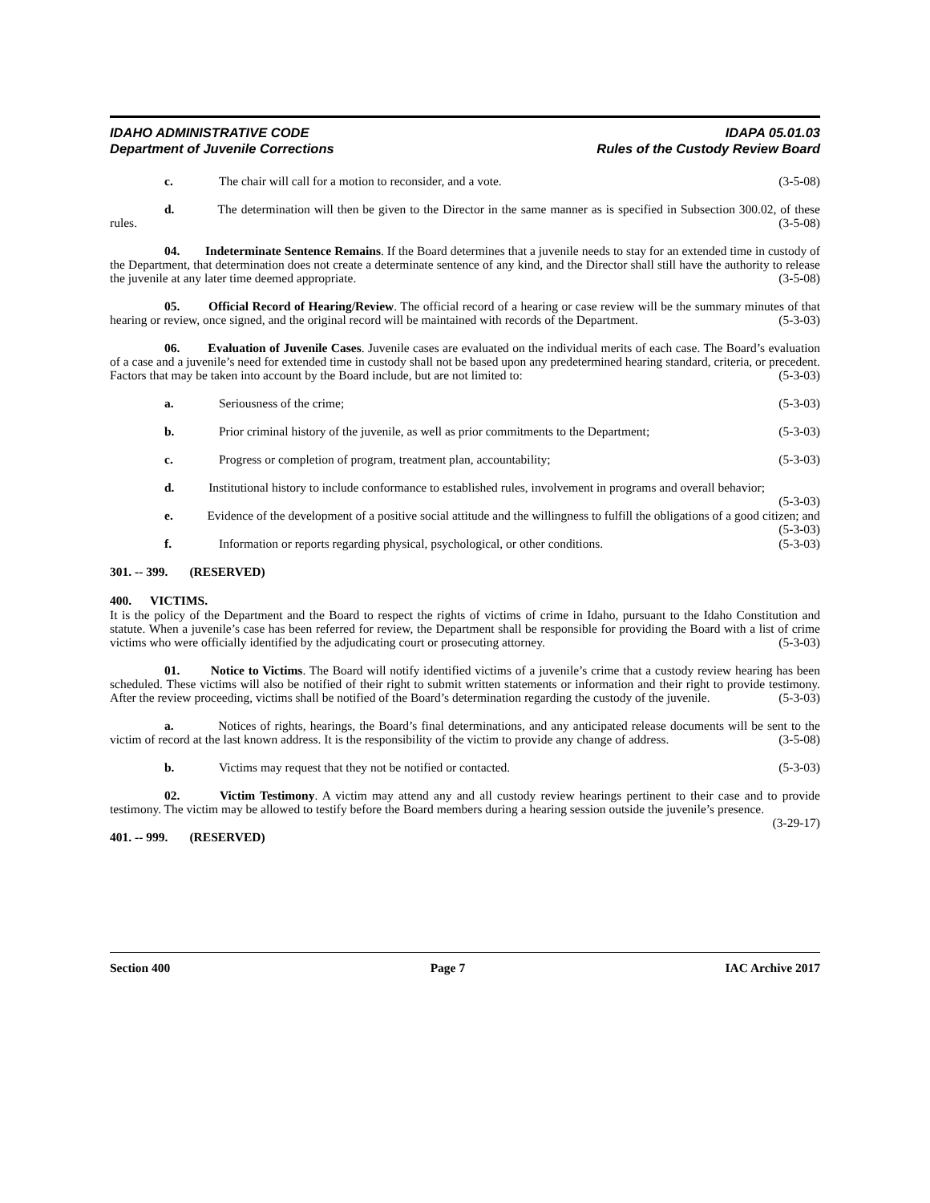IDAHO ADMINISTRATIVE CODE
Department of Juvenile Corrections
IDAPA 05.01.03
Rules of the Custody Review Board
c. The chair will call for a motion to reconsider, and a vote. (3-5-08)
d. The determination will then be given to the Director in the same manner as is specified in Subsection 300.02, of these rules. (3-5-08)
04. Indeterminate Sentence Remains. If the Board determines that a juvenile needs to stay for an extended time in custody of the Department, that determination does not create a determinate sentence of any kind, and the Director shall still have the authority to release the juvenile at any later time deemed appropriate. (3-5-08)
05. Official Record of Hearing/Review. The official record of a hearing or case review will be the summary minutes of that hearing or review, once signed, and the original record will be maintained with records of the Department. (5-3-03)
06. Evaluation of Juvenile Cases. Juvenile cases are evaluated on the individual merits of each case. The Board’s evaluation of a case and a juvenile’s need for extended time in custody shall not be based upon any predetermined hearing standard, criteria, or precedent. Factors that may be taken into account by the Board include, but are not limited to: (5-3-03)
a. Seriousness of the crime; (5-3-03)
b. Prior criminal history of the juvenile, as well as prior commitments to the Department; (5-3-03)
c. Progress or completion of program, treatment plan, accountability; (5-3-03)
d. Institutional history to include conformance to established rules, involvement in programs and overall behavior; (5-3-03)
e. Evidence of the development of a positive social attitude and the willingness to fulfill the obligations of a good citizen; and (5-3-03)
f. Information or reports regarding physical, psychological, or other conditions. (5-3-03)
301. -- 399. (RESERVED)
400. VICTIMS.
It is the policy of the Department and the Board to respect the rights of victims of crime in Idaho, pursuant to the Idaho Constitution and statute. When a juvenile’s case has been referred for review, the Department shall be responsible for providing the Board with a list of crime victims who were officially identified by the adjudicating court or prosecuting attorney. (5-3-03)
01. Notice to Victims. The Board will notify identified victims of a juvenile’s crime that a custody review hearing has been scheduled. These victims will also be notified of their right to submit written statements or information and their right to provide testimony. After the review proceeding, victims shall be notified of the Board’s determination regarding the custody of the juvenile. (5-3-03)
a. Notices of rights, hearings, the Board’s final determinations, and any anticipated release documents will be sent to the victim of record at the last known address. It is the responsibility of the victim to provide any change of address. (3-5-08)
b. Victims may request that they not be notified or contacted. (5-3-03)
02. Victim Testimony. A victim may attend any and all custody review hearings pertinent to their case and to provide testimony. The victim may be allowed to testify before the Board members during a hearing session outside the juvenile’s presence. (3-29-17)
401. -- 999. (RESERVED)
Section 400 Page 7 IAC Archive 2017